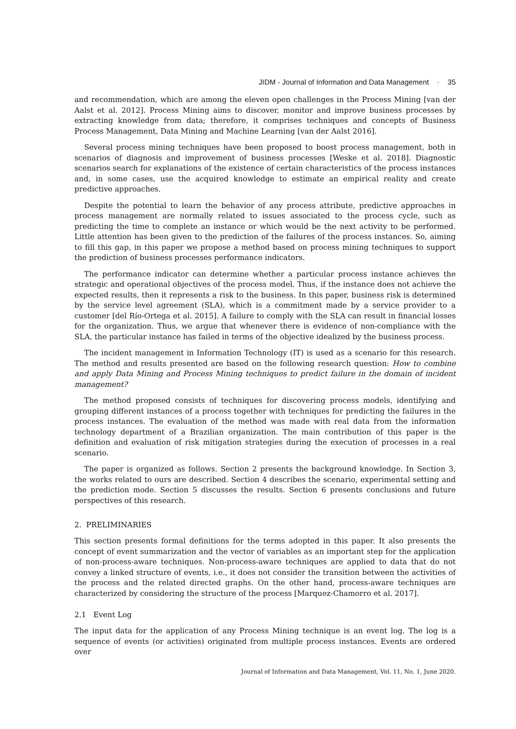JIDM - Journal of Information and Data Management · 35
and recommendation, which are among the eleven open challenges in the Process Mining [van der Aalst et al. 2012]. Process Mining aims to discover, monitor and improve business processes by extracting knowledge from data; therefore, it comprises techniques and concepts of Business Process Management, Data Mining and Machine Learning [van der Aalst 2016].
Several process mining techniques have been proposed to boost process management, both in scenarios of diagnosis and improvement of business processes [Weske et al. 2018]. Diagnostic scenarios search for explanations of the existence of certain characteristics of the process instances and, in some cases, use the acquired knowledge to estimate an empirical reality and create predictive approaches.
Despite the potential to learn the behavior of any process attribute, predictive approaches in process management are normally related to issues associated to the process cycle, such as predicting the time to complete an instance or which would be the next activity to be performed. Little attention has been given to the prediction of the failures of the process instances. So, aiming to fill this gap, in this paper we propose a method based on process mining techniques to support the prediction of business processes performance indicators.
The performance indicator can determine whether a particular process instance achieves the strategic and operational objectives of the process model. Thus, if the instance does not achieve the expected results, then it represents a risk to the business. In this paper, business risk is determined by the service level agreement (SLA), which is a commitment made by a service provider to a customer [del Río-Ortega et al. 2015]. A failure to comply with the SLA can result in financial losses for the organization. Thus, we argue that whenever there is evidence of non-compliance with the SLA, the particular instance has failed in terms of the objective idealized by the business process.
The incident management in Information Technology (IT) is used as a scenario for this research. The method and results presented are based on the following research question: How to combine and apply Data Mining and Process Mining techniques to predict failure in the domain of incident management?
The method proposed consists of techniques for discovering process models, identifying and grouping different instances of a process together with techniques for predicting the failures in the process instances. The evaluation of the method was made with real data from the information technology department of a Brazilian organization. The main contribution of this paper is the definition and evaluation of risk mitigation strategies during the execution of processes in a real scenario.
The paper is organized as follows. Section 2 presents the background knowledge. In Section 3, the works related to ours are described. Section 4 describes the scenario, experimental setting and the prediction mode. Section 5 discusses the results. Section 6 presents conclusions and future perspectives of this research.
2. PRELIMINARIES
This section presents formal definitions for the terms adopted in this paper. It also presents the concept of event summarization and the vector of variables as an important step for the application of non-process-aware techniques. Non-process-aware techniques are applied to data that do not convey a linked structure of events, i.e., it does not consider the transition between the activities of the process and the related directed graphs. On the other hand, process-aware techniques are characterized by considering the structure of the process [Marquez-Chamorro et al. 2017].
2.1 Event Log
The input data for the application of any Process Mining technique is an event log. The log is a sequence of events (or activities) originated from multiple process instances. Events are ordered over
Journal of Information and Data Management, Vol. 11, No. 1, June 2020.